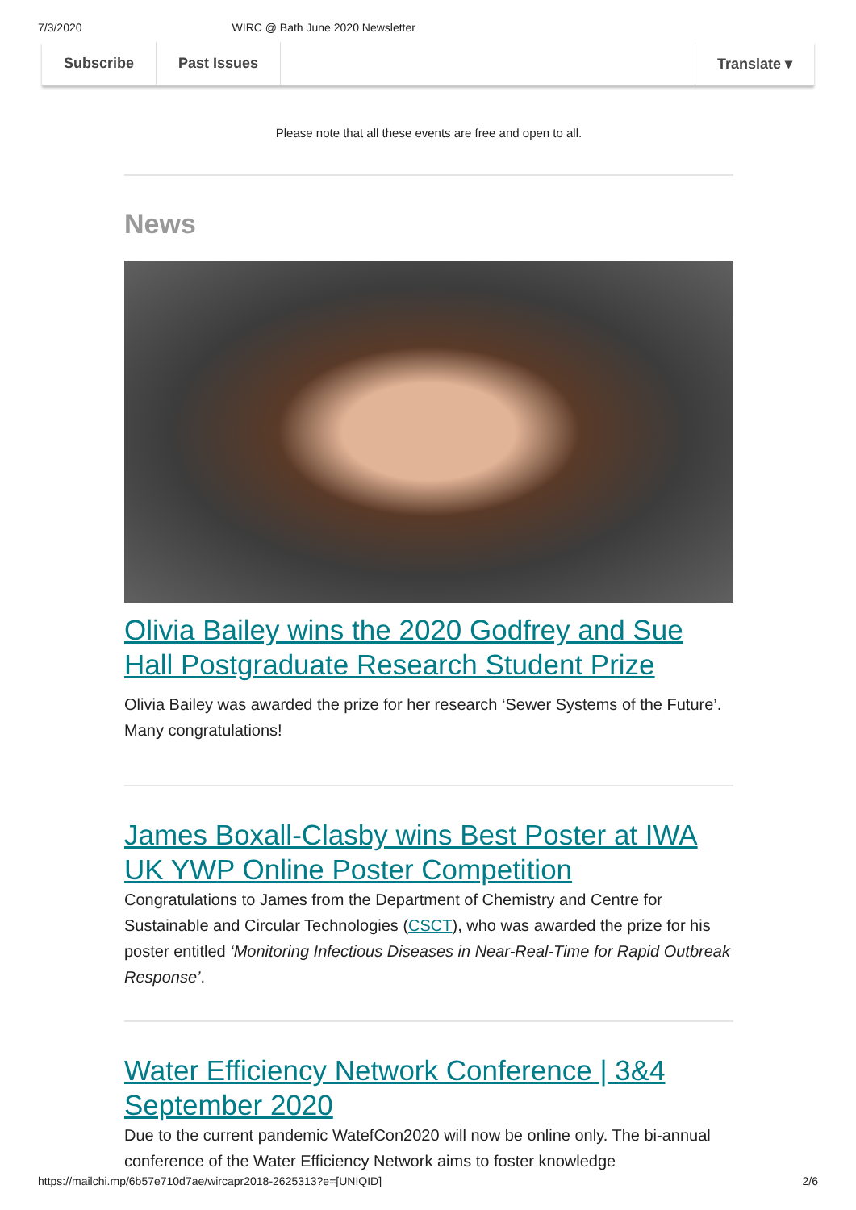7/3/2020 WIRC @ Bath June 2020 Newsletter
Subscribe Past Issues Translate ▾
Please note that all these events are free and open to all.
News
Olivia Bailey wins the 2020 Godfrey and Sue Hall Postgraduate Research Student Prize
Olivia Bailey was awarded the prize for her research ‘Sewer Systems of the Future’. Many congratulations!
James Boxall-Clasby wins Best Poster at IWA UK YWP Online Poster Competition
Congratulations to James from the Department of Chemistry and Centre for Sustainable and Circular Technologies (CSCT), who was awarded the prize for his poster entitled ‘Monitoring Infectious Diseases in Near-Real-Time for Rapid Outbreak Response’.
Water Efficiency Network Conference | 3&4 September 2020
Due to the current pandemic WatefCon2020 will now be online only. The bi-annual conference of the Water Efficiency Network aims to foster knowledge
https://mailchi.mp/6b57e710d7ae/wircapr2018-2625313?e=[UNIQID] 2/6